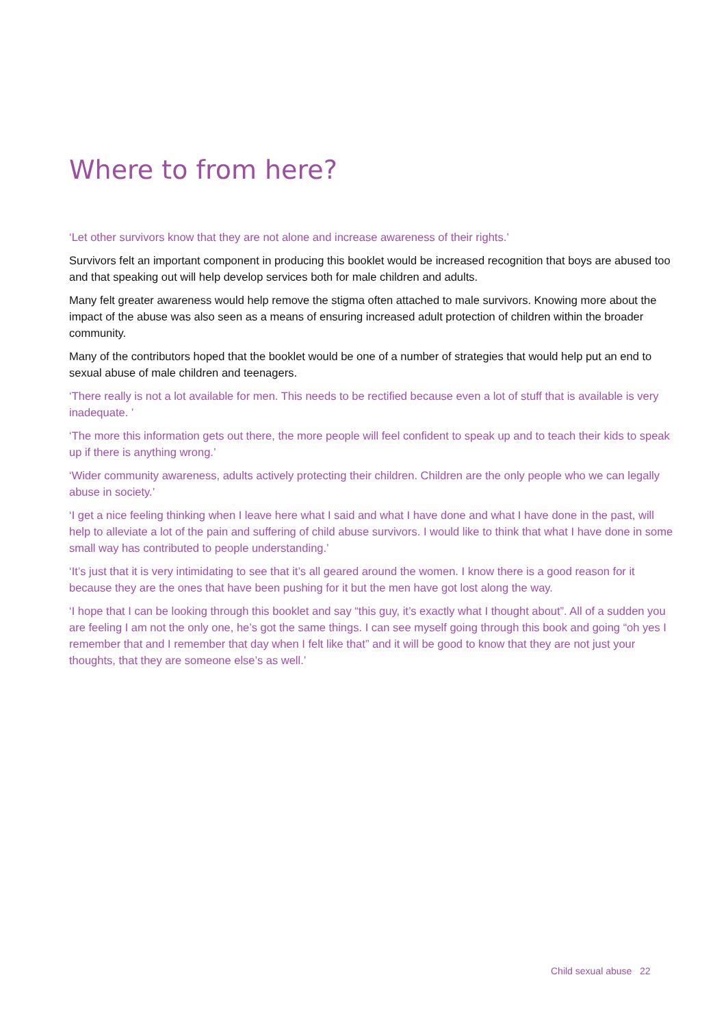Where to from here?
‘Let other survivors know that they are not alone and increase awareness of their rights.’
Survivors felt an important component in producing this booklet would be increased recognition that boys are abused too and that speaking out will help develop services both for male children and adults.
Many felt greater awareness would help remove the stigma often attached to male survivors. Knowing more about the impact of the abuse was also seen as a means of ensuring increased adult protection of children within the broader community.
Many of the contributors hoped that the booklet would be one of a number of strategies that would help put an end to sexual abuse of male children and teenagers.
‘There really is not a lot available for men. This needs to be rectified because even a lot of stuff that is available is very inadequate. ’
‘The more this information gets out there, the more people will feel confident to speak up and to teach their kids to speak up if there is anything wrong.’
‘Wider community awareness, adults actively protecting their children. Children are the only people who we can legally abuse in society.’
‘I get a nice feeling thinking when I leave here what I said and what I have done and what I have done in the past, will help to alleviate a lot of the pain and suffering of child abuse survivors. I would like to think that what I have done in some small way has contributed to people understanding.’
‘It’s just that it is very intimidating to see that it’s all geared around the women. I know there is a good reason for it because they are the ones that have been pushing for it but the men have got lost along the way.
‘I hope that I can be looking through this booklet and say “this guy, it’s exactly what I thought about”. All of a sudden you are feeling I am not the only one, he’s got the same things. I can see myself going through this book and going “oh yes I remember that and I remember that day when I felt like that” and it will be good to know that they are not just your thoughts, that they are someone else’s as well.’
Child sexual abuse 22